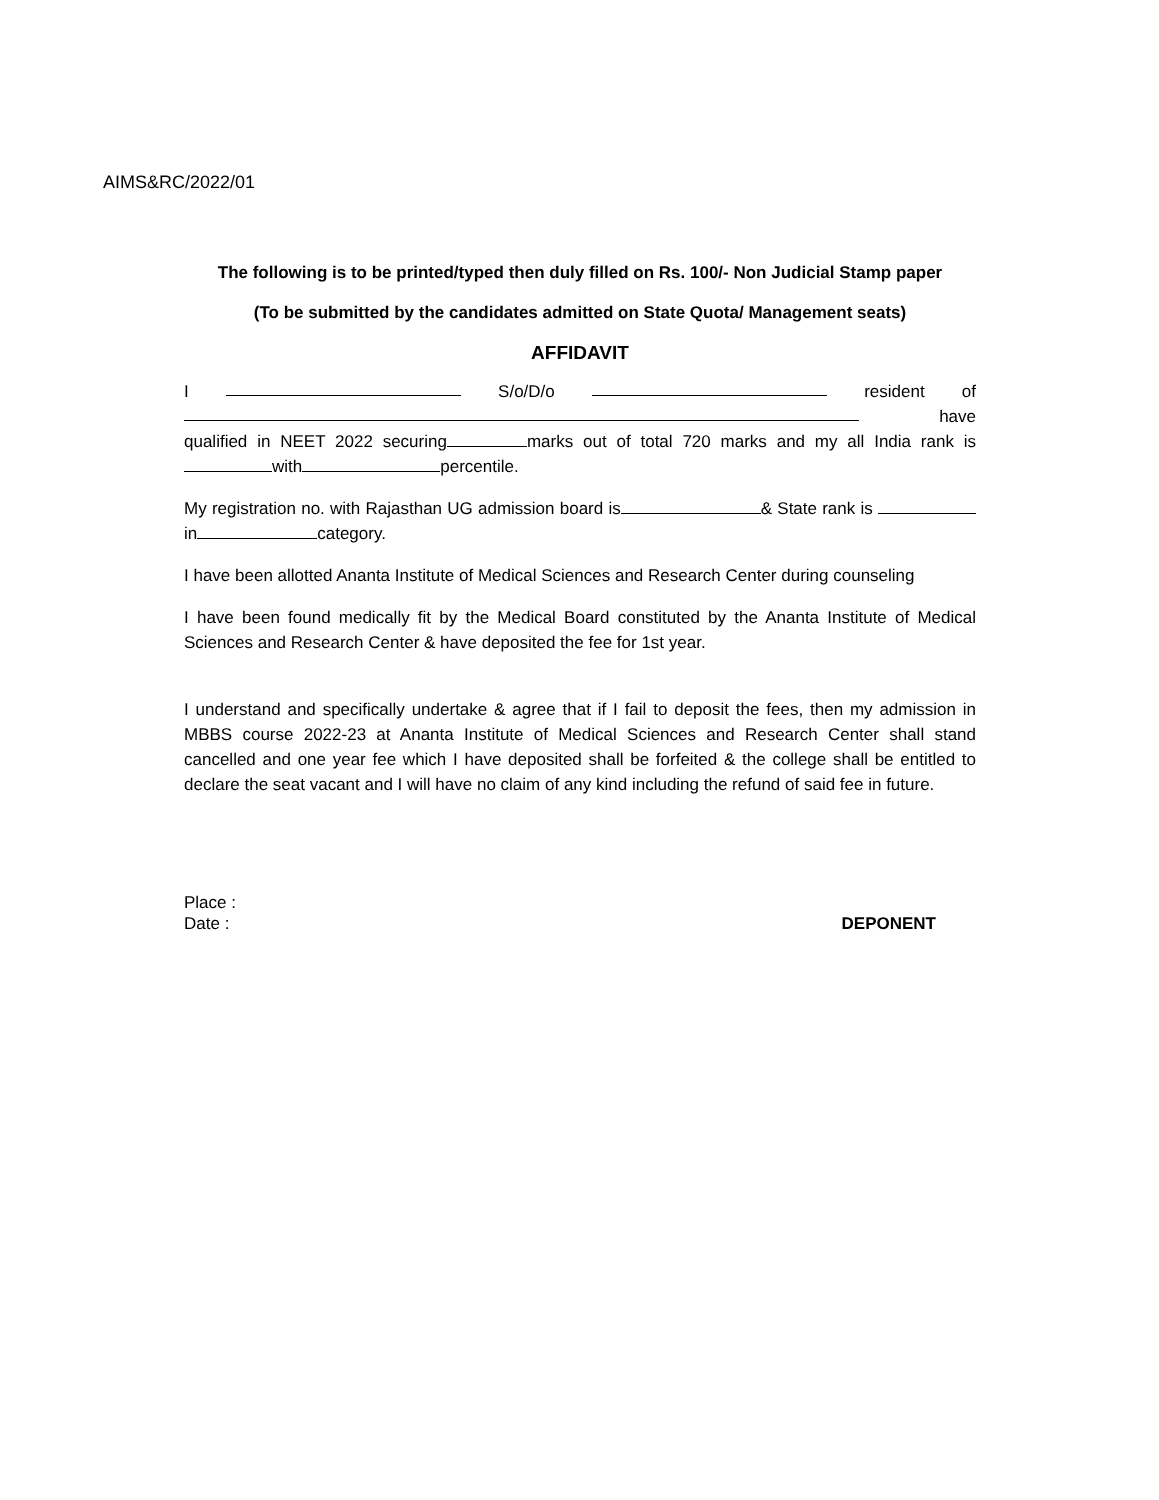AIMS&RC/2022/01
The following is to be printed/typed then duly filled on Rs. 100/- Non Judicial Stamp paper
(To be submitted by the candidates admitted on State Quota/ Management seats)
AFFIDAVIT
I S/o/D/o resident of
have
qualified in NEET 2022 securing marks out of total 720 marks and my all India rank is with percentile.
My registration no. with Rajasthan UG admission board is & State rank is in category.
I have been allotted Ananta Institute of Medical Sciences and Research Center during counseling
I have been found medically fit by the Medical Board constituted by the Ananta Institute of Medical Sciences and Research Center & have deposited the fee for 1st year.
I understand and specifically undertake & agree that if I fail to deposit the fees, then my admission in MBBS course 2022-23 at Ananta Institute of Medical Sciences and Research Center shall stand cancelled and one year fee which I have deposited shall be forfeited & the college shall be entitled to declare the seat vacant and I will have no claim of any kind including the refund of said fee in future.
Place :
Date : DEPONENT